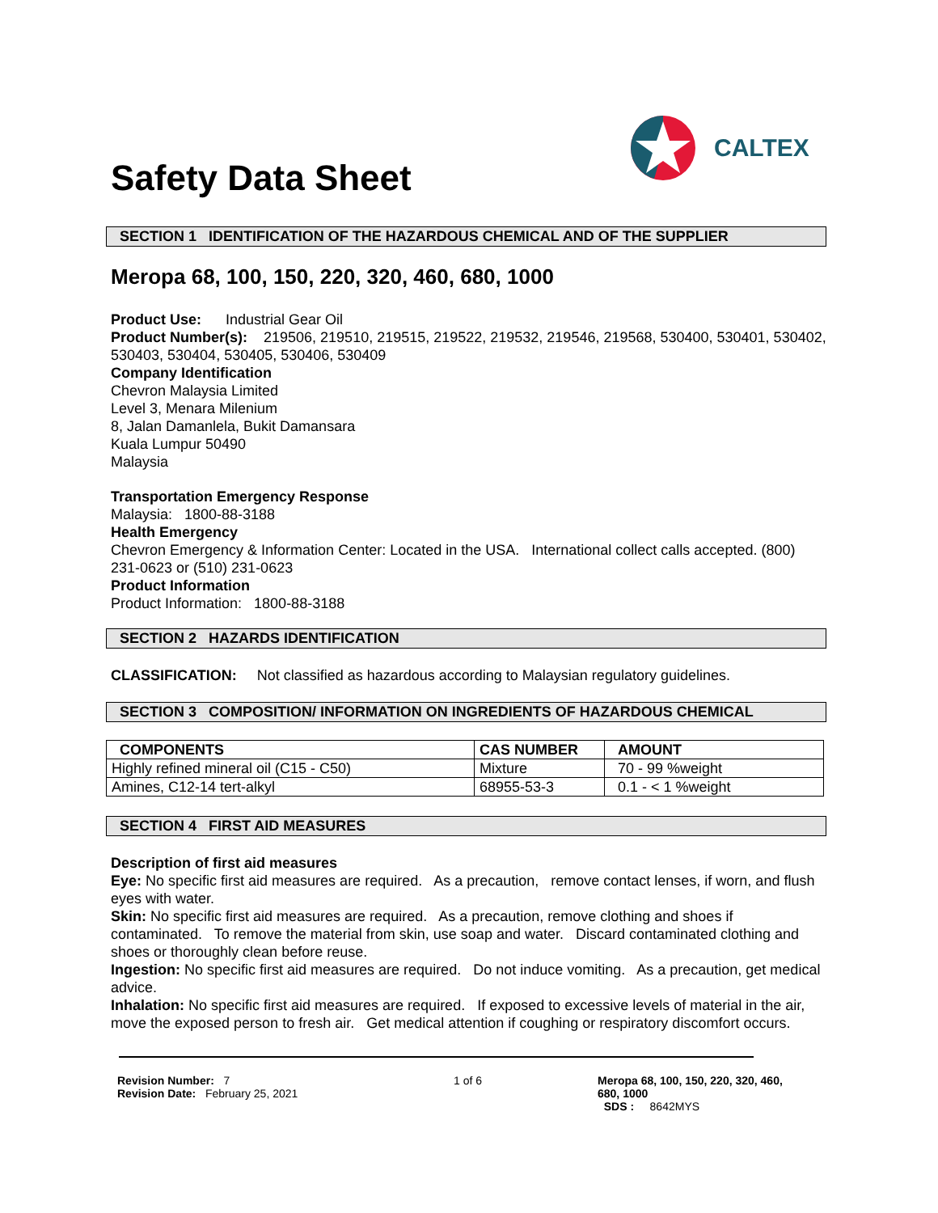CALTEX
Safety Data Sheet
SECTION 1 IDENTIFICATION OF THE HAZARDOUS CHEMICAL AND OF THE SUPPLIER
Meropa 68, 100, 150, 220, 320, 460, 680, 1000
Product Use: Industrial Gear Oil
Product Number(s): 219506, 219510, 219515, 219522, 219532, 219546, 219568, 530400, 530401, 530402, 530403, 530404, 530405, 530406, 530409
Company Identification
Chevron Malaysia Limited
Level 3, Menara Milenium
8, Jalan Damanlela, Bukit Damansara
Kuala Lumpur 50490
Malaysia
Transportation Emergency Response
Malaysia: 1800-88-3188
Health Emergency
Chevron Emergency & Information Center: Located in the USA. International collect calls accepted. (800) 231-0623 or (510) 231-0623
Product Information
Product Information: 1800-88-3188
SECTION 2 HAZARDS IDENTIFICATION
CLASSIFICATION: Not classified as hazardous according to Malaysian regulatory guidelines.
SECTION 3 COMPOSITION/ INFORMATION ON INGREDIENTS OF HAZARDOUS CHEMICAL
| COMPONENTS | CAS NUMBER | AMOUNT |
| --- | --- | --- |
| Highly refined mineral oil (C15 - C50) | Mixture | 70 - 99 %weight |
| Amines, C12-14 tert-alkyl | 68955-53-3 | 0.1 - < 1 %weight |
SECTION 4 FIRST AID MEASURES
Description of first aid measures
Eye: No specific first aid measures are required. As a precaution, remove contact lenses, if worn, and flush eyes with water.
Skin: No specific first aid measures are required. As a precaution, remove clothing and shoes if contaminated. To remove the material from skin, use soap and water. Discard contaminated clothing and shoes or thoroughly clean before reuse.
Ingestion: No specific first aid measures are required. Do not induce vomiting. As a precaution, get medical advice.
Inhalation: No specific first aid measures are required. If exposed to excessive levels of material in the air, move the exposed person to fresh air. Get medical attention if coughing or respiratory discomfort occurs.
Revision Number: 7
Revision Date: February 25, 2021
1 of 6 Meropa 68, 100, 150, 220, 320, 460,
680, 1000
SDS : 8642MYS